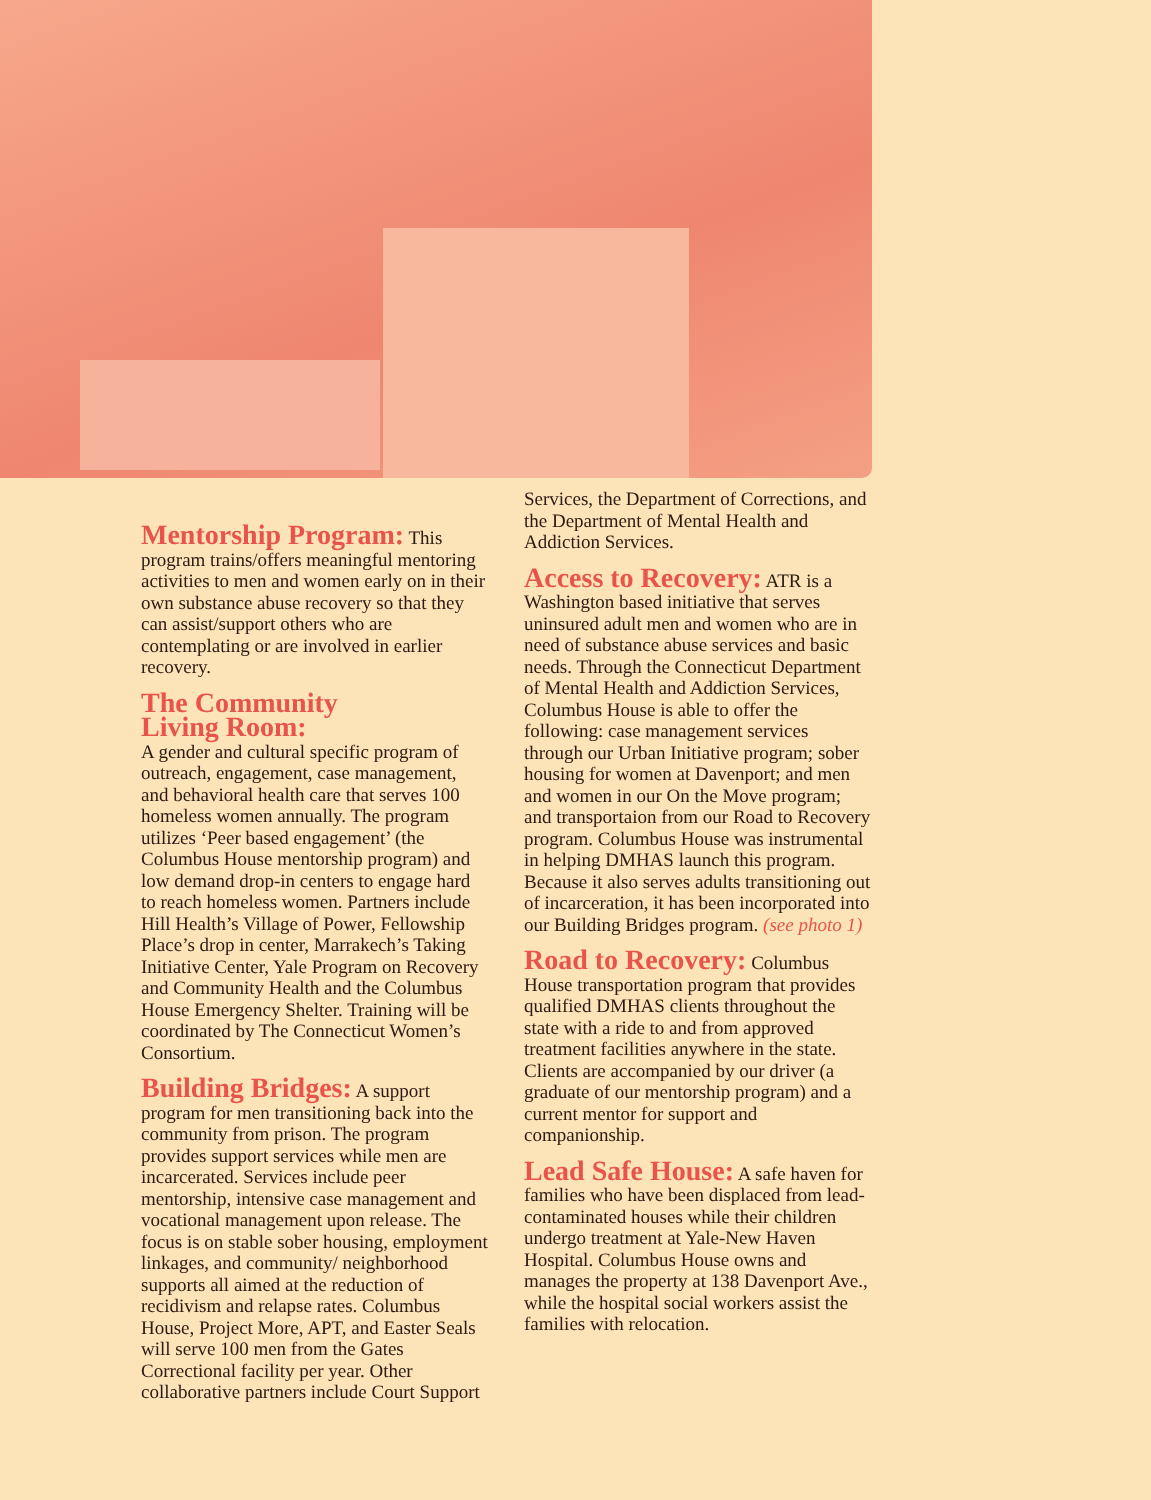Mentorship Program:
This program trains/offers meaningful mentoring activities to men and women early on in their own substance abuse recovery so that they can assist/support others who are contemplating or are involved in earlier recovery.
The Community
Living Room:
A gender and cultural specific program of outreach, engagement, case management, and behavioral health care that serves 100 homeless women annually. The program utilizes ‘Peer based engagement’ (the Columbus House mentorship program) and low demand drop-in centers to engage hard to reach homeless women. Partners include Hill Health’s Village of Power, Fellowship Place’s drop in center, Marrakech’s Taking Initiative Center, Yale Program on Recovery and Community Health and the Columbus House Emergency Shelter. Training will be coordinated by The Connecticut Women’s Consortium.
Building Bridges:
A support program for men transitioning back into the community from prison. The program provides support services while men are incarcerated. Services include peer mentorship, intensive case management and vocational management upon release. The focus is on stable sober housing, employment linkages, and community/ neighborhood supports all aimed at the reduction of recidivism and relapse rates. Columbus House, Project More, APT, and Easter Seals will serve 100 men from the Gates Correctional facility per year. Other collaborative partners include Court Support
Services, the Department of Corrections, and the Department of Mental Health and Addiction Services.
Access to Recovery:
ATR is a Washington based initiative that serves uninsured adult men and women who are in need of substance abuse services and basic needs. Through the Connecticut Department of Mental Health and Addiction Services, Columbus House is able to offer the following: case management services through our Urban Initiative program; sober housing for women at Davenport; and men and women in our On the Move program; and transportaion from our Road to Recovery program. Columbus House was instrumental in helping DMHAS launch this program. Because it also serves adults transitioning out of incarceration, it has been incorporated into our Building Bridges program. (see photo 1)
Road to Recovery:
Columbus House transportation program that provides qualified DMHAS clients throughout the state with a ride to and from approved treatment facilities anywhere in the state. Clients are accompanied by our driver (a graduate of our mentorship program) and a current mentor for support and companionship.
Lead Safe House:
A safe haven for families who have been displaced from lead-contaminated houses while their children undergo treatment at Yale-New Haven Hospital. Columbus House owns and manages the property at 138 Davenport Ave., while the hospital social workers assist the families with relocation.